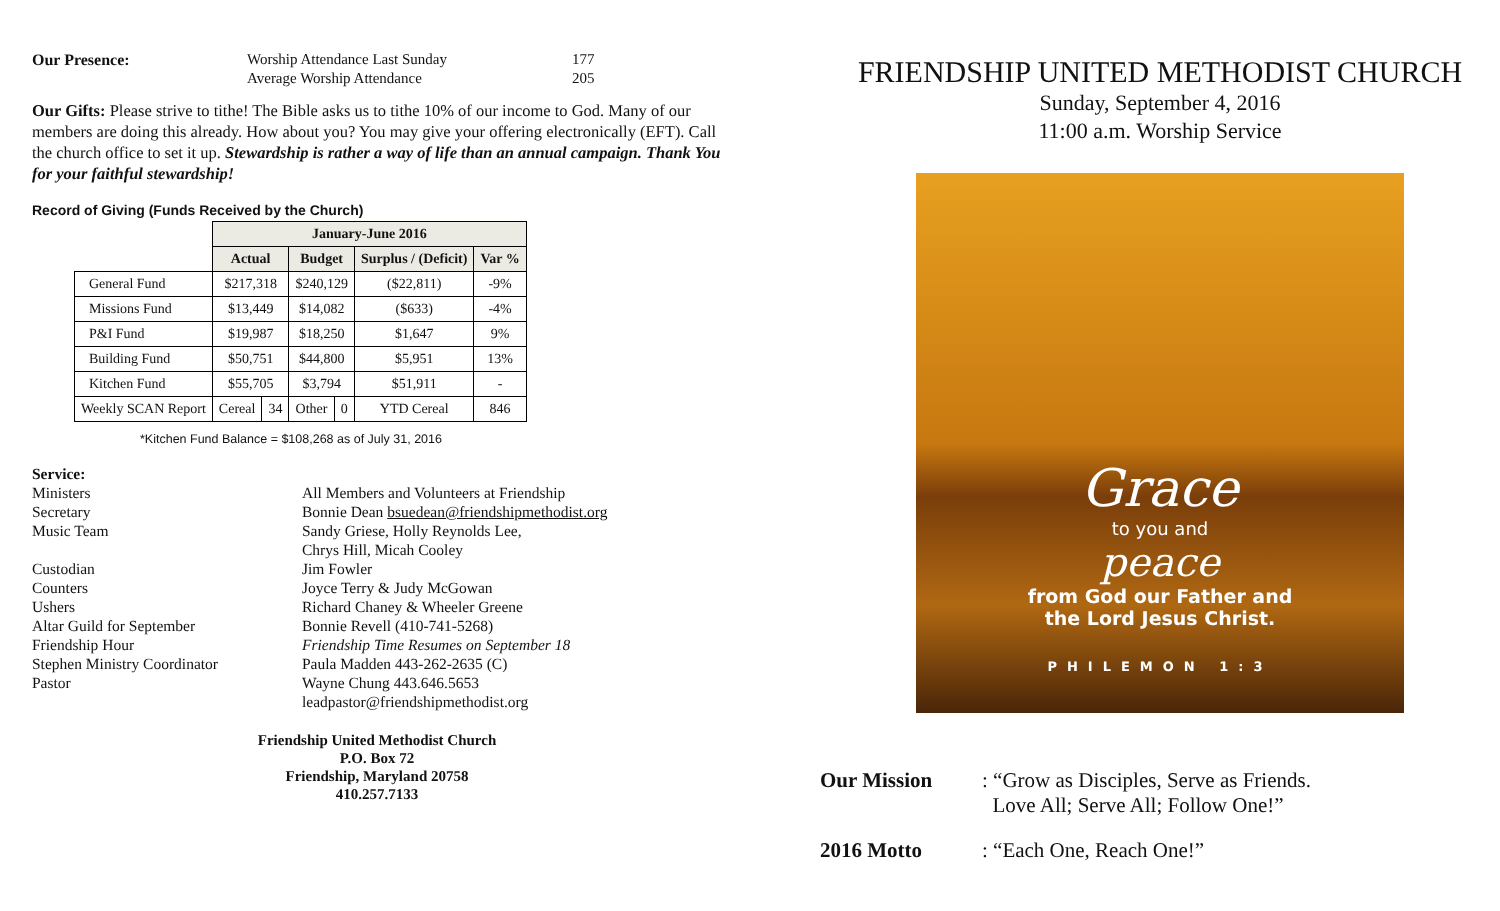Our Presence: Worship Attendance Last Sunday
Average Worship Attendance 177
205
Our Gifts: Please strive to tithe! The Bible asks us to tithe 10% of our income to God. Many of our members are doing this already. How about you? You may give your offering electronically (EFT). Call the church office to set it up. Stewardship is rather a way of life than an annual campaign. Thank You for your faithful stewardship!
Record of Giving (Funds Received by the Church)
| | January-June 2016 | | | | | |
| --- | --- | --- | --- | --- | --- | --- |
| | Actual | | Budget | | Surplus / (Deficit) | Var % |
| General Fund | $217,318 | | $240,129 | | ($22,811) | -9% |
| Missions Fund | $13,449 | | $14,082 | | ($633) | -4% |
| P&I Fund | $19,987 | | $18,250 | | $1,647 | 9% |
| Building Fund | $50,751 | | $44,800 | | $5,951 | 13% |
| Kitchen Fund | $55,705 | | $3,794 | | $51,911 | - |
| Weekly SCAN Report | Cereal | 34 | Other | 0 | YTD Cereal | 846 |
*Kitchen Fund Balance = $108,268 as of July 31, 2016
Service: Ministers All Members and Volunteers at Friendship Secretary Bonnie Dean bsuedean@friendshipmethodist.org Music Team Sandy Griese, Holly Reynolds Lee,
Chrys Hill, Micah Cooley Custodian Jim Fowler Counters Joyce Terry & Judy McGowan Ushers Richard Chaney & Wheeler Greene Altar Guild for September Bonnie Revell (410-741-5268) Friendship Hour Friendship Time Resumes on September 18 Stephen Ministry Coordinator Paula Madden 443-262-2635 (C) Pastor Wayne Chung 443.646.5653
leadpastor@friendshipmethodist.org
Friendship United Methodist Church
P.O. Box 72
Friendship, Maryland 20758
410.257.7133
FRIENDSHIP UNITED METHODIST CHURCH
Sunday, September 4, 2016
11:00 a.m. Worship Service
Grace
to you and
peace
from God our Father and
the Lord Jesus Christ.
PHILEMON 1:3
Our Mission: “Grow as Disciples, Serve as Friends.
Love All; Serve All; Follow One!” 2016 Motto: “Each One, Reach One!”